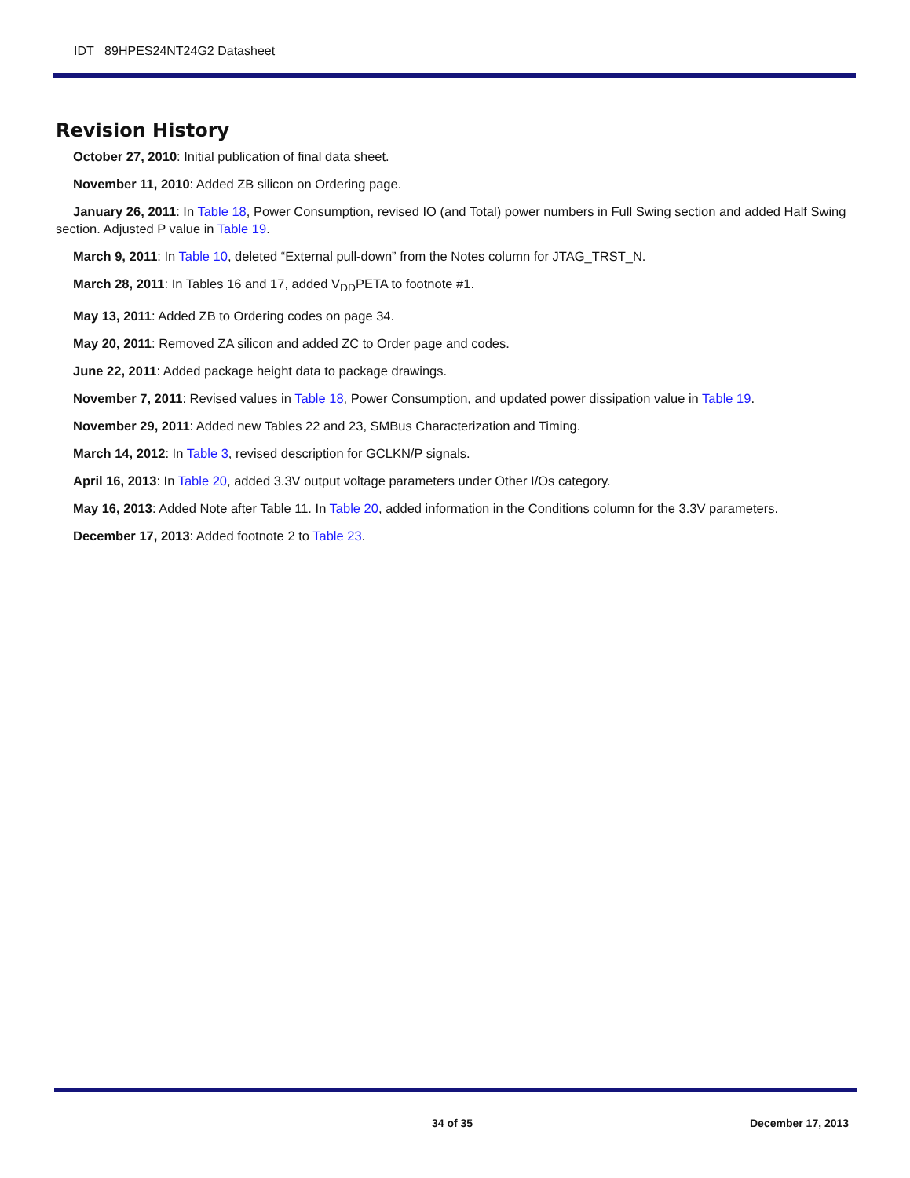IDT 89HPES24NT24G2 Datasheet
Revision History
October 27, 2010: Initial publication of final data sheet.
November 11, 2010: Added ZB silicon on Ordering page.
January 26, 2011: In Table 18, Power Consumption, revised IO (and Total) power numbers in Full Swing section and added Half Swing section. Adjusted P value in Table 19.
March 9, 2011: In Table 10, deleted “External pull-down” from the Notes column for JTAG_TRST_N.
March 28, 2011: In Tables 16 and 17, added V<sub>DD</sub>PETA to footnote #1.
May 13, 2011: Added ZB to Ordering codes on page 34.
May 20, 2011: Removed ZA silicon and added ZC to Order page and codes.
June 22, 2011: Added package height data to package drawings.
November 7, 2011: Revised values in Table 18, Power Consumption, and updated power dissipation value in Table 19.
November 29, 2011: Added new Tables 22 and 23, SMBus Characterization and Timing.
March 14, 2012: In Table 3, revised description for GCLKN/P signals.
April 16, 2013: In Table 20, added 3.3V output voltage parameters under Other I/Os category.
May 16, 2013: Added Note after Table 11. In Table 20, added information in the Conditions column for the 3.3V parameters.
December 17, 2013: Added footnote 2 to Table 23.
34 of 35 December 17, 2013